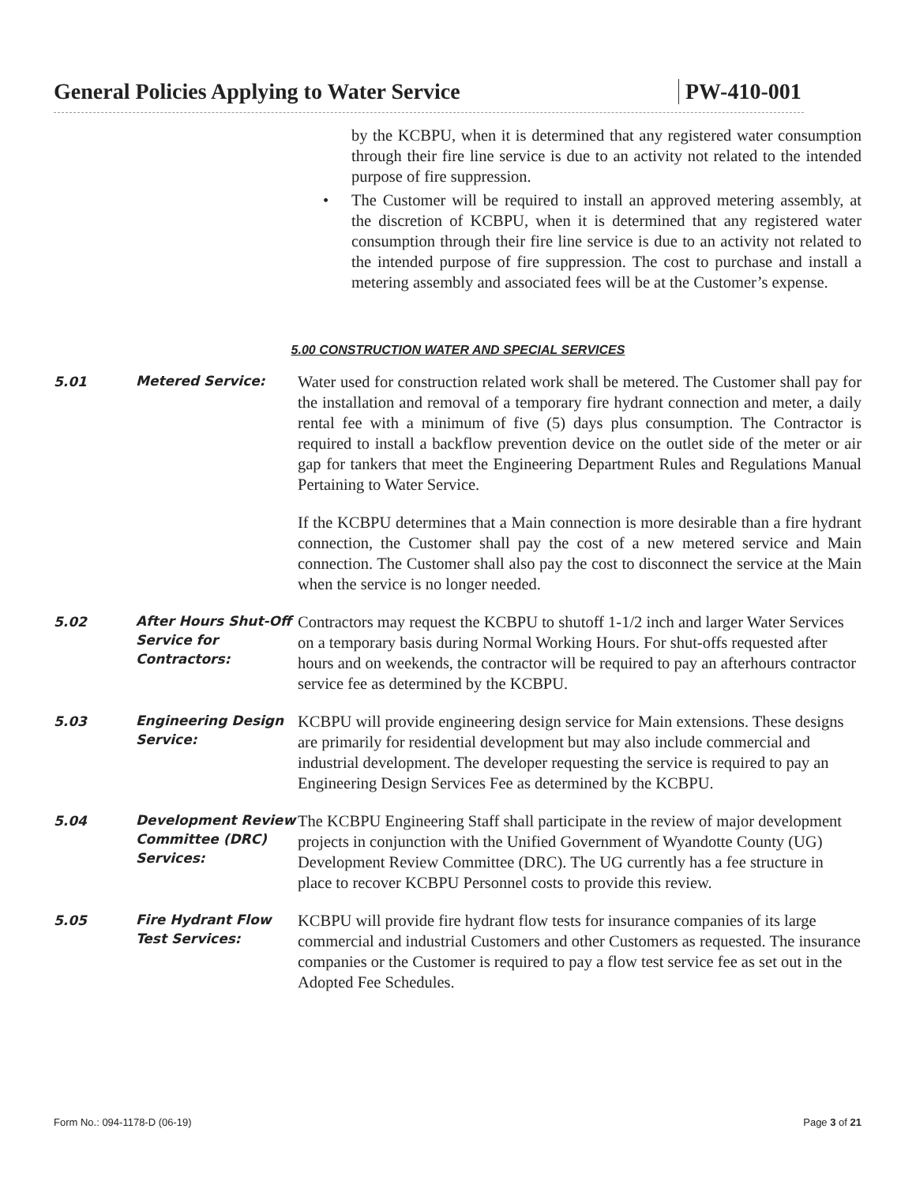General Policies Applying to Water Service
PW-410-001
by the KCBPU, when it is determined that any registered water consumption through their fire line service is due to an activity not related to the intended purpose of fire suppression.
• The Customer will be required to install an approved metering assembly, at the discretion of KCBPU, when it is determined that any registered water consumption through their fire line service is due to an activity not related to the intended purpose of fire suppression. The cost to purchase and install a metering assembly and associated fees will be at the Customer’s expense.
5.00 CONSTRUCTION WATER AND SPECIAL SERVICES
5.01
Metered Service:
Water used for construction related work shall be metered. The Customer shall pay for the installation and removal of a temporary fire hydrant connection and meter, a daily rental fee with a minimum of five (5) days plus consumption. The Contractor is required to install a backflow prevention device on the outlet side of the meter or air gap for tankers that meet the Engineering Department Rules and Regulations Manual Pertaining to Water Service.
If the KCBPU determines that a Main connection is more desirable than a fire hydrant connection, the Customer shall pay the cost of a new metered service and Main connection. The Customer shall also pay the cost to disconnect the service at the Main when the service is no longer needed.
5.02
After Hours Shut-Off Service for Contractors:
Contractors may request the KCBPU to shutoff 1-1/2 inch and larger Water Services on a temporary basis during Normal Working Hours. For shut-offs requested after hours and on weekends, the contractor will be required to pay an afterhours contractor service fee as determined by the KCBPU.
5.03
Engineering Design Service:
KCBPU will provide engineering design service for Main extensions. These designs are primarily for residential development but may also include commercial and industrial development. The developer requesting the service is required to pay an Engineering Design Services Fee as determined by the KCBPU.
5.04
Development Review Committee (DRC) Services:
The KCBPU Engineering Staff shall participate in the review of major development projects in conjunction with the Unified Government of Wyandotte County (UG) Development Review Committee (DRC). The UG currently has a fee structure in place to recover KCBPU Personnel costs to provide this review.
5.05
Fire Hydrant Flow Test Services:
KCBPU will provide fire hydrant flow tests for insurance companies of its large commercial and industrial Customers and other Customers as requested. The insurance companies or the Customer is required to pay a flow test service fee as set out in the Adopted Fee Schedules.
Form No.: 094-1178-D (06-19) Page 3 of 21